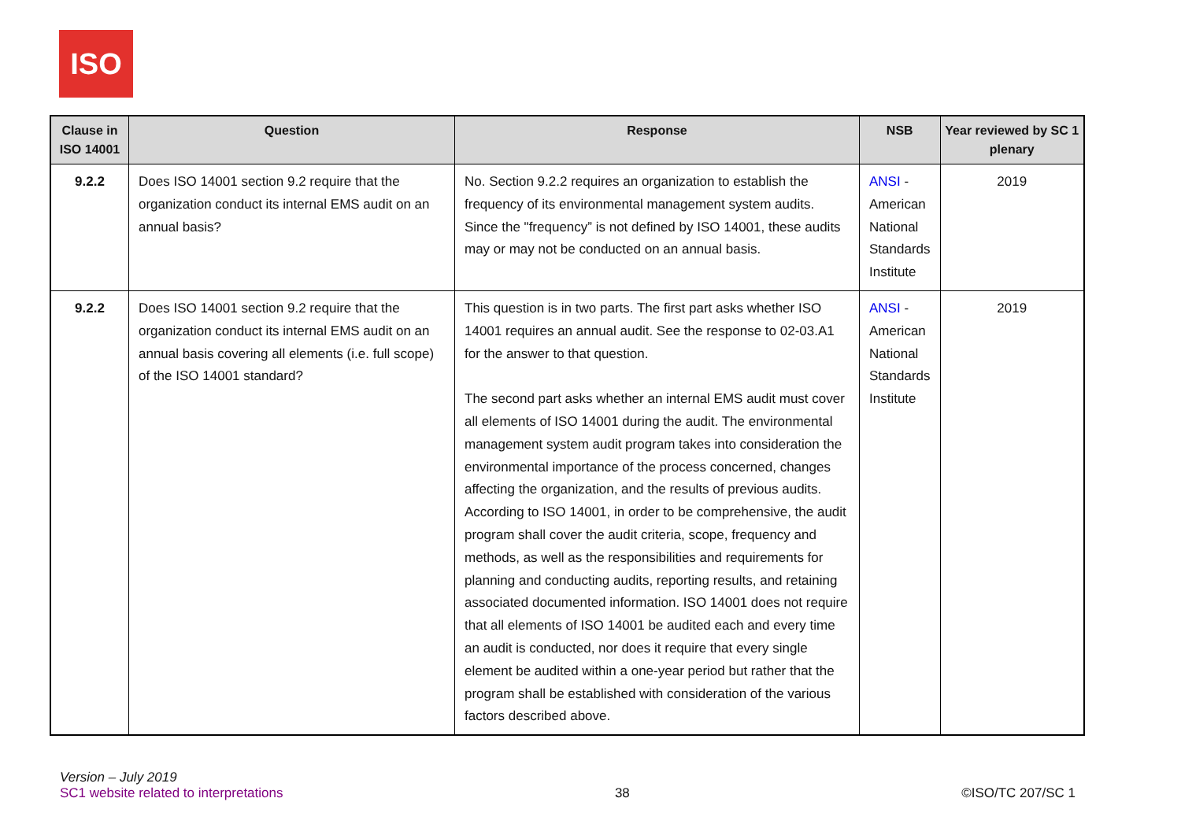ISO
| Clause in ISO 14001 | Question | Response | NSB | Year reviewed by SC 1 plenary |
| --- | --- | --- | --- | --- |
| 9.2.2 | Does ISO 14001 section 9.2 require that the organization conduct its internal EMS audit on an annual basis? | No. Section 9.2.2 requires an organization to establish the frequency of its environmental management system audits. Since the "frequency” is not defined by ISO 14001, these audits may or may not be conducted on an annual basis. | ANSI - American National Standards Institute | 2019 |
| 9.2.2 | Does ISO 14001 section 9.2 require that the organization conduct its internal EMS audit on an annual basis covering all elements (i.e. full scope) of the ISO 14001 standard? | This question is in two parts. The first part asks whether ISO 14001 requires an annual audit. See the response to 02-03.A1 for the answer to that question. The second part asks whether an internal EMS audit must cover all elements of ISO 14001 during the audit. The environmental management system audit program takes into consideration the environmental importance of the process concerned, changes affecting the organization, and the results of previous audits. According to ISO 14001, in order to be comprehensive, the audit program shall cover the audit criteria, scope, frequency and methods, as well as the responsibilities and requirements for planning and conducting audits, reporting results, and retaining associated documented information. ISO 14001 does not require that all elements of ISO 14001 be audited each and every time an audit is conducted, nor does it require that every single element be audited within a one-year period but rather that the program shall be established with consideration of the various factors described above. | ANSI - American National Standards Institute | 2019 |
Version – July 2019
SC1 website related to interpretations
38
©ISO/TC 207/SC 1